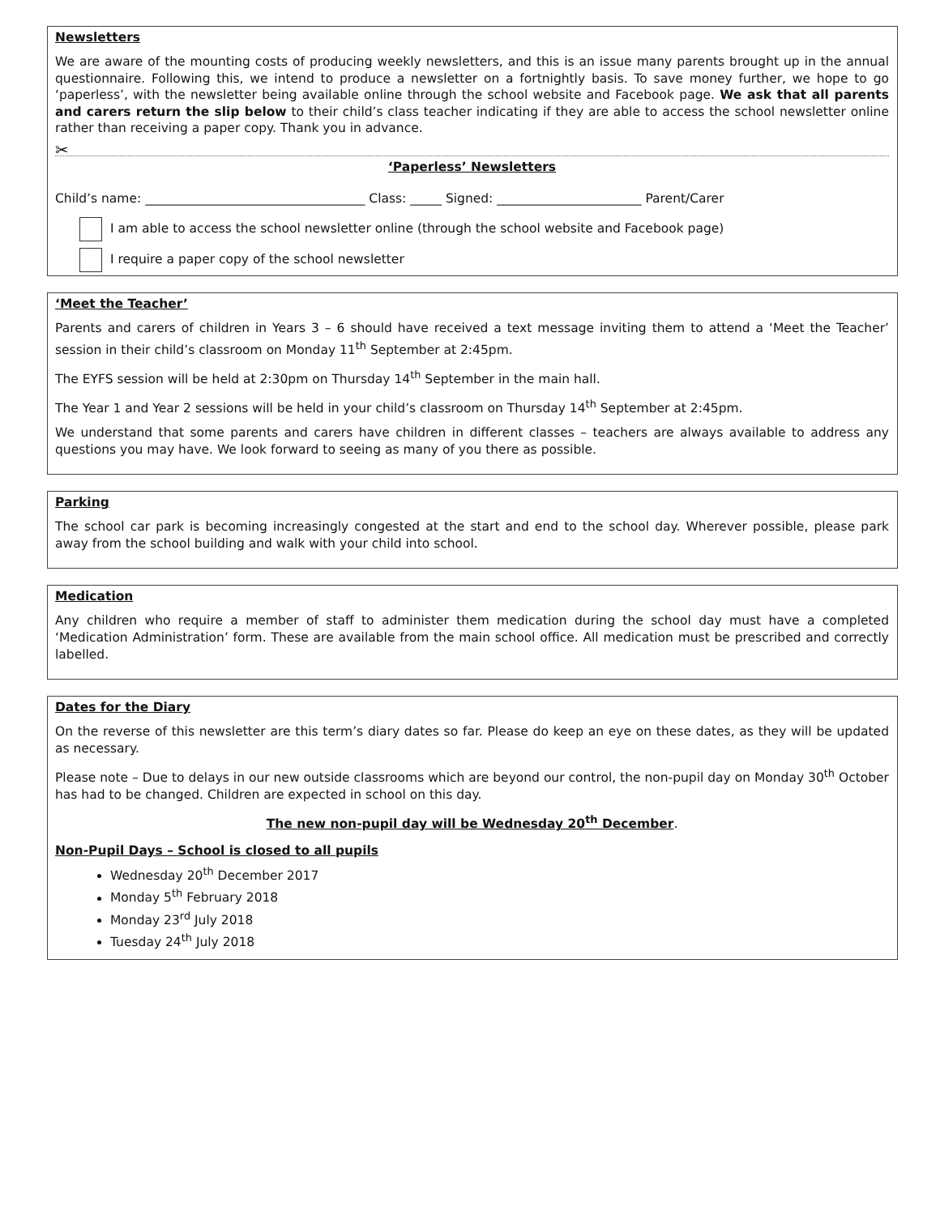Newsletters
We are aware of the mounting costs of producing weekly newsletters, and this is an issue many parents brought up in the annual questionnaire. Following this, we intend to produce a newsletter on a fortnightly basis. To save money further, we hope to go ‘paperless’, with the newsletter being available online through the school website and Facebook page. We ask that all parents and carers return the slip below to their child’s class teacher indicating if they are able to access the school newsletter online rather than receiving a paper copy. Thank you in advance.
✂
‘Paperless’ Newsletters
Child’s name: ___________________________________ Class: _____ Signed: _______________________ Parent/Carer
I am able to access the school newsletter online (through the school website and Facebook page)
I require a paper copy of the school newsletter
‘Meet the Teacher’
Parents and carers of children in Years 3 – 6 should have received a text message inviting them to attend a ‘Meet the Teacher’ session in their child’s classroom on Monday 11<sup>th</sup> September at 2:45pm.
The EYFS session will be held at 2:30pm on Thursday 14<sup>th</sup> September in the main hall.
The Year 1 and Year 2 sessions will be held in your child’s classroom on Thursday 14<sup>th</sup> September at 2:45pm.
We understand that some parents and carers have children in different classes – teachers are always available to address any questions you may have. We look forward to seeing as many of you there as possible.
Parking
The school car park is becoming increasingly congested at the start and end to the school day. Wherever possible, please park away from the school building and walk with your child into school.
Medication
Any children who require a member of staff to administer them medication during the school day must have a completed ‘Medication Administration’ form. These are available from the main school office. All medication must be prescribed and correctly labelled.
Dates for the Diary
On the reverse of this newsletter are this term’s diary dates so far. Please do keep an eye on these dates, as they will be updated as necessary.
Please note – Due to delays in our new outside classrooms which are beyond our control, the non-pupil day on Monday 30<sup>th</sup> October has had to be changed. Children are expected in school on this day.
The new non-pupil day will be Wednesday 20<sup>th</sup> December.
Non-Pupil Days – School is closed to all pupils
Wednesday 20<sup>th</sup> December 2017
Monday 5<sup>th</sup> February 2018
Monday 23<sup>rd</sup> July 2018
Tuesday 24<sup>th</sup> July 2018